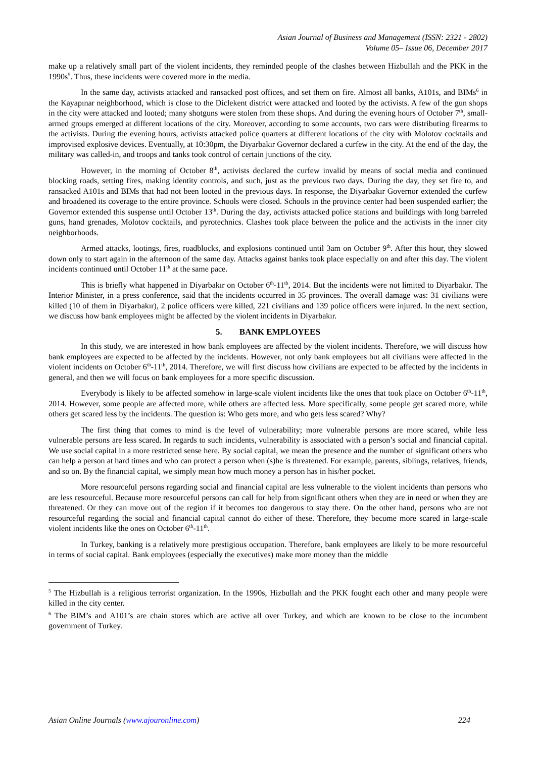Asian Journal of Business and Management (ISSN: 2321 - 2802)
Volume 05– Issue 06, December 2017
make up a relatively small part of the violent incidents, they reminded people of the clashes between Hizbullah and the PKK in the 1990s<sup>5</sup>. Thus, these incidents were covered more in the media.
In the same day, activists attacked and ransacked post offices, and set them on fire. Almost all banks, A101s, and BIMs<sup>6</sup> in the Kayapınar neighborhood, which is close to the Diclekent district were attacked and looted by the activists. A few of the gun shops in the city were attacked and looted; many shotguns were stolen from these shops. And during the evening hours of October 7<sup>th</sup>, small-armed groups emerged at different locations of the city. Moreover, according to some accounts, two cars were distributing firearms to the activists. During the evening hours, activists attacked police quarters at different locations of the city with Molotov cocktails and improvised explosive devices. Eventually, at 10:30pm, the Diyarbakır Governor declared a curfew in the city. At the end of the day, the military was called-in, and troops and tanks took control of certain junctions of the city.
However, in the morning of October 8<sup>th</sup>, activists declared the curfew invalid by means of social media and continued blocking roads, setting fires, making identity controls, and such, just as the previous two days. During the day, they set fire to, and ransacked A101s and BIMs that had not been looted in the previous days. In response, the Diyarbakır Governor extended the curfew and broadened its coverage to the entire province. Schools were closed. Schools in the province center had been suspended earlier; the Governor extended this suspense until October 13<sup>th</sup>. During the day, activists attacked police stations and buildings with long barreled guns, hand grenades, Molotov cocktails, and pyrotechnics. Clashes took place between the police and the activists in the inner city neighborhoods.
Armed attacks, lootings, fires, roadblocks, and explosions continued until 3am on October 9<sup>th</sup>. After this hour, they slowed down only to start again in the afternoon of the same day. Attacks against banks took place especially on and after this day. The violent incidents continued until October 11<sup>th</sup> at the same pace.
This is briefly what happened in Diyarbakır on October 6<sup>th</sup>-11<sup>th</sup>, 2014. But the incidents were not limited to Diyarbakır. The Interior Minister, in a press conference, said that the incidents occurred in 35 provinces. The overall damage was: 31 civilians were killed (10 of them in Diyarbakır), 2 police officers were killed, 221 civilians and 139 police officers were injured. In the next section, we discuss how bank employees might be affected by the violent incidents in Diyarbakır.
5. BANK EMPLOYEES
In this study, we are interested in how bank employees are affected by the violent incidents. Therefore, we will discuss how bank employees are expected to be affected by the incidents. However, not only bank employees but all civilians were affected in the violent incidents on October 6<sup>th</sup>-11<sup>th</sup>, 2014. Therefore, we will first discuss how civilians are expected to be affected by the incidents in general, and then we will focus on bank employees for a more specific discussion.
Everybody is likely to be affected somehow in large-scale violent incidents like the ones that took place on October 6<sup>th</sup>-11<sup>th</sup>, 2014. However, some people are affected more, while others are affected less. More specifically, some people get scared more, while others get scared less by the incidents. The question is: Who gets more, and who gets less scared? Why?
The first thing that comes to mind is the level of vulnerability; more vulnerable persons are more scared, while less vulnerable persons are less scared. In regards to such incidents, vulnerability is associated with a person’s social and financial capital. We use social capital in a more restricted sense here. By social capital, we mean the presence and the number of significant others who can help a person at hard times and who can protect a person when (s)he is threatened. For example, parents, siblings, relatives, friends, and so on. By the financial capital, we simply mean how much money a person has in his/her pocket.
More resourceful persons regarding social and financial capital are less vulnerable to the violent incidents than persons who are less resourceful. Because more resourceful persons can call for help from significant others when they are in need or when they are threatened. Or they can move out of the region if it becomes too dangerous to stay there. On the other hand, persons who are not resourceful regarding the social and financial capital cannot do either of these. Therefore, they become more scared in large-scale violent incidents like the ones on October 6<sup>th</sup>-11<sup>th</sup>.
In Turkey, banking is a relatively more prestigious occupation. Therefore, bank employees are likely to be more resourceful in terms of social capital. Bank employees (especially the executives) make more money than the middle
<sup>5</sup> The Hizbullah is a religious terrorist organization. In the 1990s, Hizbullah and the PKK fought each other and many people were killed in the city center.
<sup>6</sup> The BIM’s and A101’s are chain stores which are active all over Turkey, and which are known to be close to the incumbent government of Turkey.
Asian Online Journals (www.ajouronline.com) 224